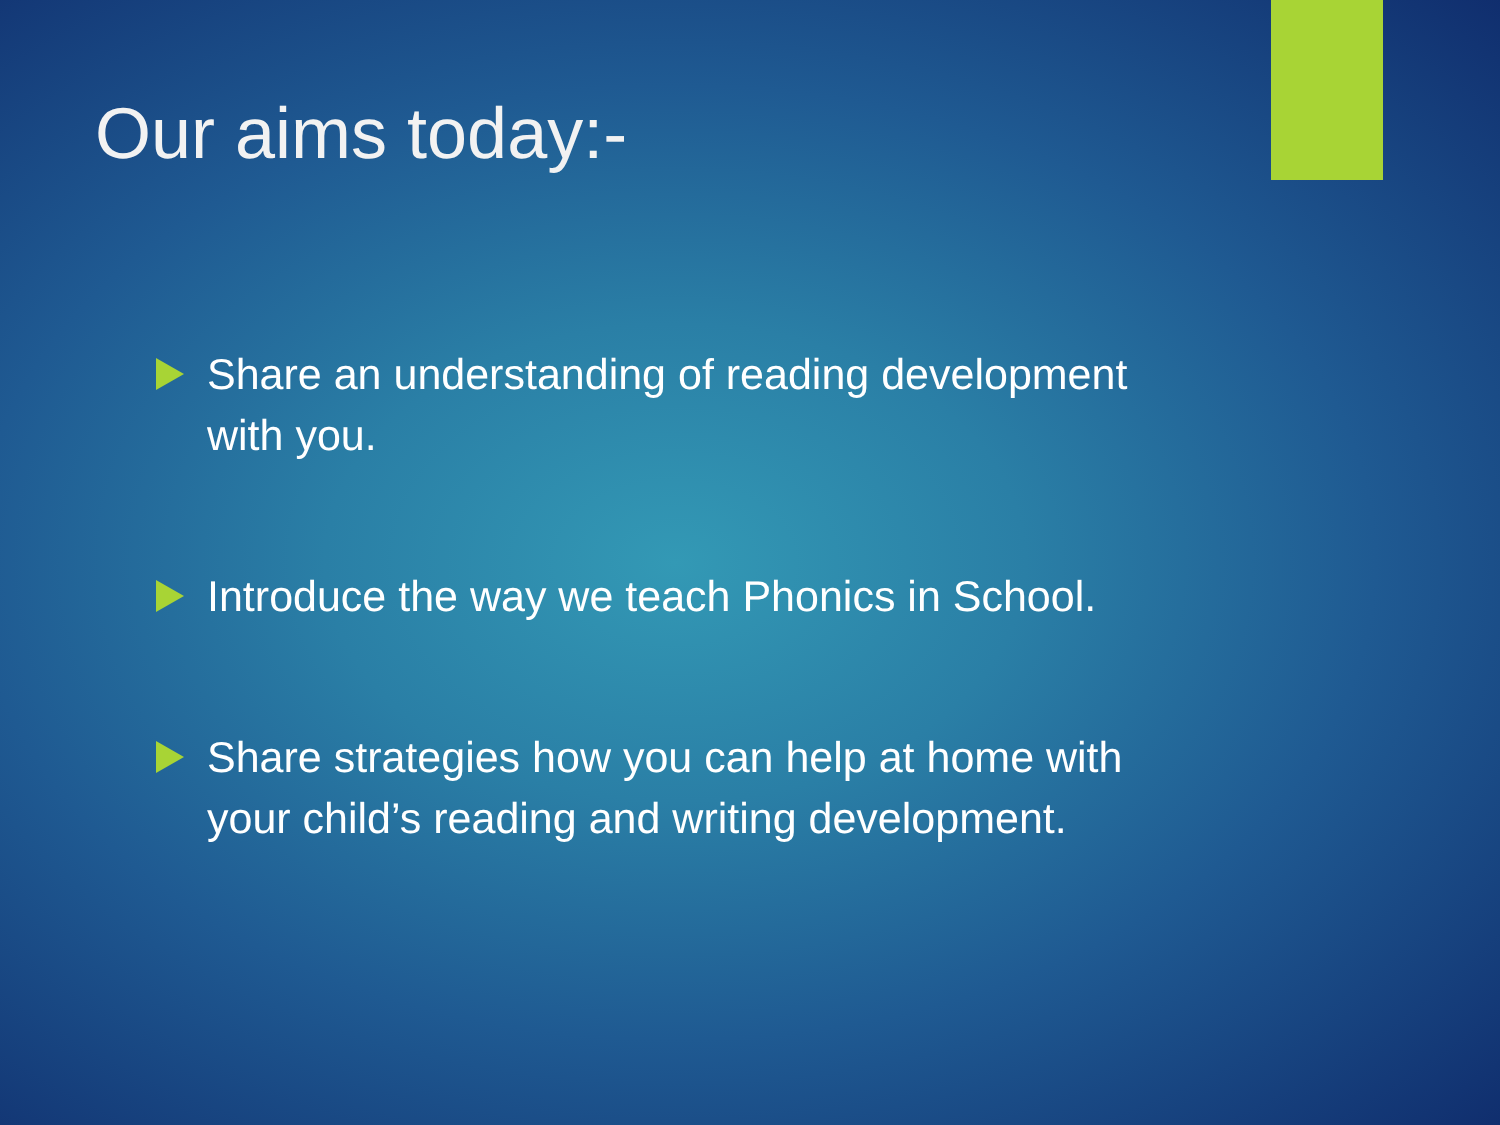Our aims today:-
Share an understanding of reading development with you.
Introduce the way we teach Phonics in School.
Share strategies how you can help at home with your child’s reading and writing development.